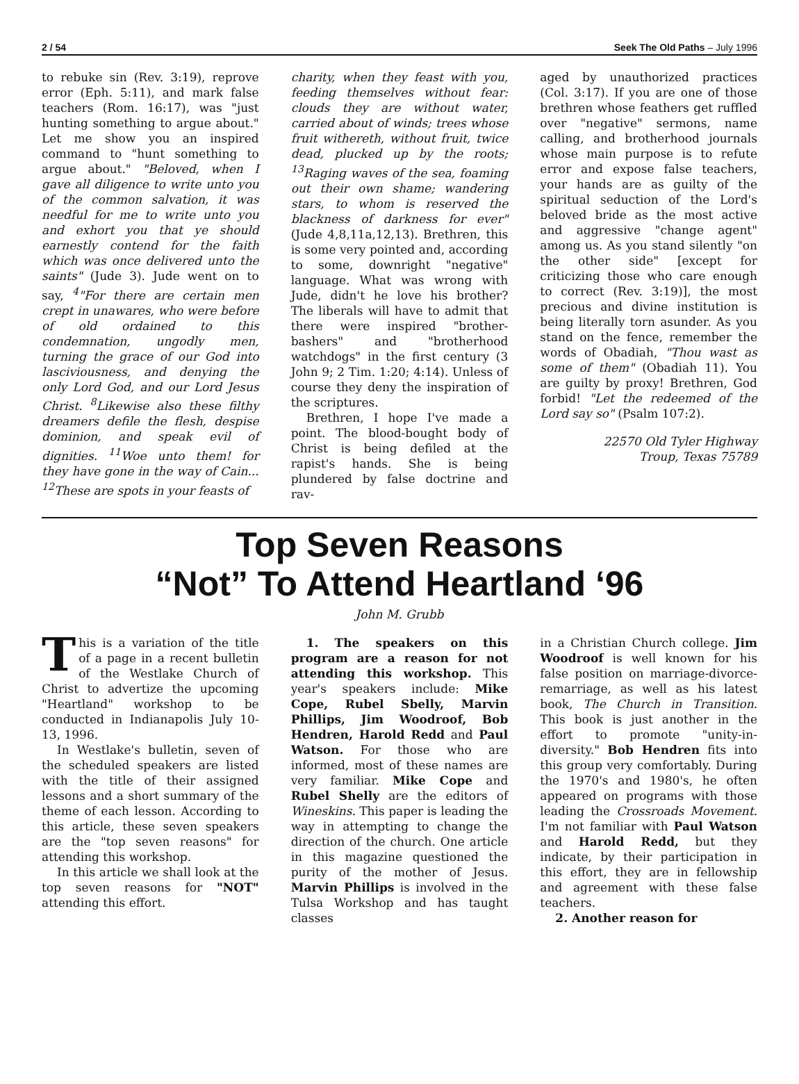2 / 54 Seek The Old Paths – July 1996
to rebuke sin (Rev. 3:19), reprove error (Eph. 5:11), and mark false teachers (Rom. 16:17), was "just hunting something to argue about." Let me show you an inspired command to "hunt something to argue about." "Beloved, when I gave all diligence to write unto you of the common salvation, it was needful for me to write unto you and exhort you that ye should earnestly contend for the faith which was once delivered unto the saints" (Jude 3). Jude went on to say, <sup>4</sup>"For there are certain men crept in unawares, who were before of old ordained to this condemnation, ungodly men, turning the grace of our God into lasciviousness, and denying the only Lord God, and our Lord Jesus Christ. <sup>8</sup>Likewise also these filthy dreamers defile the flesh, despise dominion, and speak evil of dignities. <sup>11</sup>Woe unto them! for they have gone in the way of Cain... <sup>12</sup>These are spots in your feasts of
charity, when they feast with you, feeding themselves without fear: clouds they are without water, carried about of winds; trees whose fruit withereth, without fruit, twice dead, plucked up by the roots; <sup>13</sup>Raging waves of the sea, foaming out their own shame; wandering stars, to whom is reserved the blackness of darkness for ever" (Jude 4,8,11a,12,13). Brethren, this is some very pointed and, according to some, downright "negative" language. What was wrong with Jude, didn't he love his brother? The liberals will have to admit that there were inspired "brother-bashers" and "brotherhood watchdogs" in the first century (3 John 9; 2 Tim. 1:20; 4:14). Unless of course they deny the inspiration of the scriptures.
Brethren, I hope I've made a point. The blood-bought body of Christ is being defiled at the rapist's hands. She is being plundered by false doctrine and rav-
aged by unauthorized practices (Col. 3:17). If you are one of those brethren whose feathers get ruffled over "negative" sermons, name calling, and brotherhood journals whose main purpose is to refute error and expose false teachers, your hands are as guilty of the spiritual seduction of the Lord's beloved bride as the most active and aggressive "change agent" among us. As you stand silently "on the other side" [except for criticizing those who care enough to correct (Rev. 3:19)], the most precious and divine institution is being literally torn asunder. As you stand on the fence, remember the words of Obadiah, "Thou wast as some of them" (Obadiah 11). You are guilty by proxy! Brethren, God forbid! "Let the redeemed of the Lord say so" (Psalm 107:2).
22570 Old Tyler Highway
Troup, Texas 75789
Top Seven Reasons
“Not” To Attend Heartland ‘96
John M. Grubb
This is a variation of the title of a page in a recent bulletin of the Westlake Church of Christ to advertize the upcoming "Heartland" workshop to be conducted in Indianapolis July 10-13, 1996.
In Westlake's bulletin, seven of the scheduled speakers are listed with the title of their assigned lessons and a short summary of the theme of each lesson. According to this article, these seven speakers are the "top seven reasons" for attending this workshop.
In this article we shall look at the top seven reasons for "NOT" attending this effort.
1. The speakers on this program are a reason for not attending this workshop. This year's speakers include: Mike Cope, Rubel Sbelly, Marvin Phillips, Jim Woodroof, Bob Hendren, Harold Redd and Paul Watson. For those who are informed, most of these names are very familiar. Mike Cope and Rubel Shelly are the editors of Wineskins. This paper is leading the way in attempting to change the direction of the church. One article in this magazine questioned the purity of the mother of Jesus. Marvin Phillips is involved in the Tulsa Workshop and has taught classes
in a Christian Church college. Jim Woodroof is well known for his false position on marriage-divorce-remarriage, as well as his latest book, The Church in Transition. This book is just another in the effort to promote "unity-in-diversity." Bob Hendren fits into this group very comfortably. During the 1970's and 1980's, he often appeared on programs with those leading the Crossroads Movement. I'm not familiar with Paul Watson and Harold Redd, but they indicate, by their participation in this effort, they are in fellowship and agreement with these false teachers.
2. Another reason for